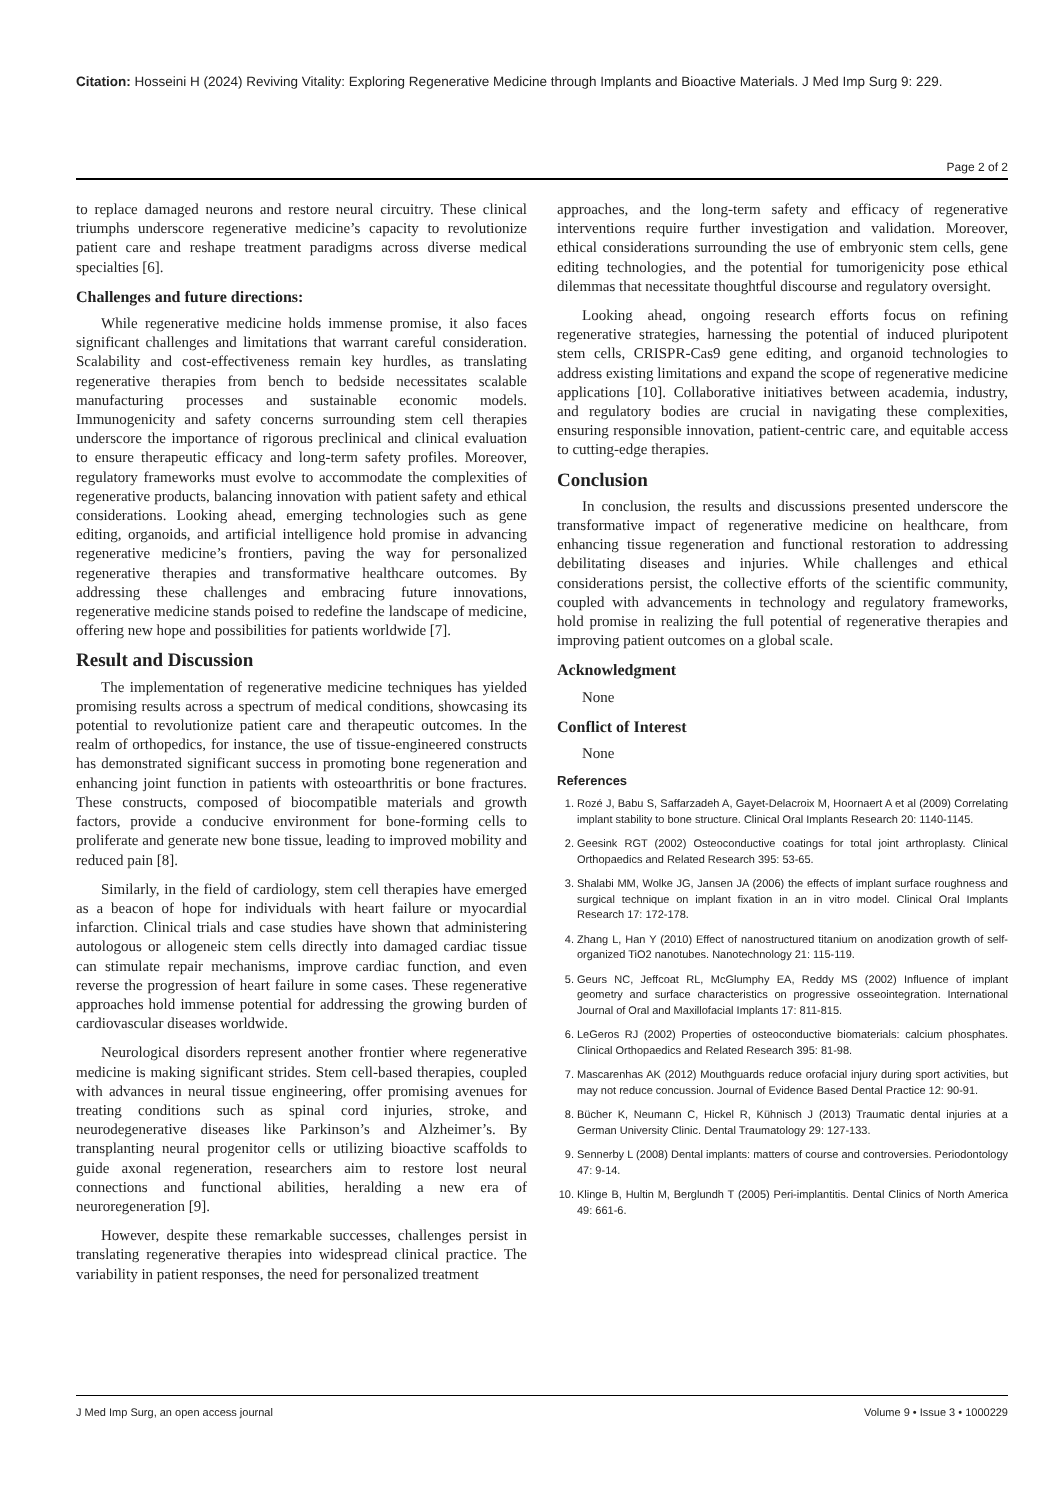Citation: Hosseini H (2024) Reviving Vitality: Exploring Regenerative Medicine through Implants and Bioactive Materials. J Med Imp Surg 9: 229.
Page 2 of 2
to replace damaged neurons and restore neural circuitry. These clinical triumphs underscore regenerative medicine’s capacity to revolutionize patient care and reshape treatment paradigms across diverse medical specialties [6].
Challenges and future directions:
While regenerative medicine holds immense promise, it also faces significant challenges and limitations that warrant careful consideration. Scalability and cost-effectiveness remain key hurdles, as translating regenerative therapies from bench to bedside necessitates scalable manufacturing processes and sustainable economic models. Immunogenicity and safety concerns surrounding stem cell therapies underscore the importance of rigorous preclinical and clinical evaluation to ensure therapeutic efficacy and long-term safety profiles. Moreover, regulatory frameworks must evolve to accommodate the complexities of regenerative products, balancing innovation with patient safety and ethical considerations. Looking ahead, emerging technologies such as gene editing, organoids, and artificial intelligence hold promise in advancing regenerative medicine’s frontiers, paving the way for personalized regenerative therapies and transformative healthcare outcomes. By addressing these challenges and embracing future innovations, regenerative medicine stands poised to redefine the landscape of medicine, offering new hope and possibilities for patients worldwide [7].
Result and Discussion
The implementation of regenerative medicine techniques has yielded promising results across a spectrum of medical conditions, showcasing its potential to revolutionize patient care and therapeutic outcomes. In the realm of orthopedics, for instance, the use of tissue-engineered constructs has demonstrated significant success in promoting bone regeneration and enhancing joint function in patients with osteoarthritis or bone fractures. These constructs, composed of biocompatible materials and growth factors, provide a conducive environment for bone-forming cells to proliferate and generate new bone tissue, leading to improved mobility and reduced pain [8].
Similarly, in the field of cardiology, stem cell therapies have emerged as a beacon of hope for individuals with heart failure or myocardial infarction. Clinical trials and case studies have shown that administering autologous or allogeneic stem cells directly into damaged cardiac tissue can stimulate repair mechanisms, improve cardiac function, and even reverse the progression of heart failure in some cases. These regenerative approaches hold immense potential for addressing the growing burden of cardiovascular diseases worldwide.
Neurological disorders represent another frontier where regenerative medicine is making significant strides. Stem cell-based therapies, coupled with advances in neural tissue engineering, offer promising avenues for treating conditions such as spinal cord injuries, stroke, and neurodegenerative diseases like Parkinson’s and Alzheimer’s. By transplanting neural progenitor cells or utilizing bioactive scaffolds to guide axonal regeneration, researchers aim to restore lost neural connections and functional abilities, heralding a new era of neuroregeneration [9].
However, despite these remarkable successes, challenges persist in translating regenerative therapies into widespread clinical practice. The variability in patient responses, the need for personalized treatment
approaches, and the long-term safety and efficacy of regenerative interventions require further investigation and validation. Moreover, ethical considerations surrounding the use of embryonic stem cells, gene editing technologies, and the potential for tumorigenicity pose ethical dilemmas that necessitate thoughtful discourse and regulatory oversight.
Looking ahead, ongoing research efforts focus on refining regenerative strategies, harnessing the potential of induced pluripotent stem cells, CRISPR-Cas9 gene editing, and organoid technologies to address existing limitations and expand the scope of regenerative medicine applications [10]. Collaborative initiatives between academia, industry, and regulatory bodies are crucial in navigating these complexities, ensuring responsible innovation, patient-centric care, and equitable access to cutting-edge therapies.
Conclusion
In conclusion, the results and discussions presented underscore the transformative impact of regenerative medicine on healthcare, from enhancing tissue regeneration and functional restoration to addressing debilitating diseases and injuries. While challenges and ethical considerations persist, the collective efforts of the scientific community, coupled with advancements in technology and regulatory frameworks, hold promise in realizing the full potential of regenerative therapies and improving patient outcomes on a global scale.
Acknowledgment
None
Conflict of Interest
None
References
1. Rozé J, Babu S, Saffarzadeh A, Gayet-Delacroix M, Hoornaert A et al (2009) Correlating implant stability to bone structure. Clinical Oral Implants Research 20: 1140-1145.
2. Geesink RGT (2002) Osteoconductive coatings for total joint arthroplasty. Clinical Orthopaedics and Related Research 395: 53-65.
3. Shalabi MM, Wolke JG, Jansen JA (2006) the effects of implant surface roughness and surgical technique on implant fixation in an in vitro model. Clinical Oral Implants Research 17: 172-178.
4. Zhang L, Han Y (2010) Effect of nanostructured titanium on anodization growth of self-organized TiO2 nanotubes. Nanotechnology 21: 115-119.
5. Geurs NC, Jeffcoat RL, McGlumphy EA, Reddy MS (2002) Influence of implant geometry and surface characteristics on progressive osseointegration. International Journal of Oral and Maxillofacial Implants 17: 811-815.
6. LeGeros RJ (2002) Properties of osteoconductive biomaterials: calcium phosphates. Clinical Orthopaedics and Related Research 395: 81-98.
7. Mascarenhas AK (2012) Mouthguards reduce orofacial injury during sport activities, but may not reduce concussion. Journal of Evidence Based Dental Practice 12: 90-91.
8. Bücher K, Neumann C, Hickel R, Kühnisch J (2013) Traumatic dental injuries at a German University Clinic. Dental Traumatology 29: 127-133.
9. Sennerby L (2008) Dental implants: matters of course and controversies. Periodontology 47: 9-14.
10. Klinge B, Hultin M, Berglundh T (2005) Peri-implantitis. Dental Clinics of North America 49: 661-6.
J Med Imp Surg, an open access journal Volume 9 • Issue 3 • 1000229